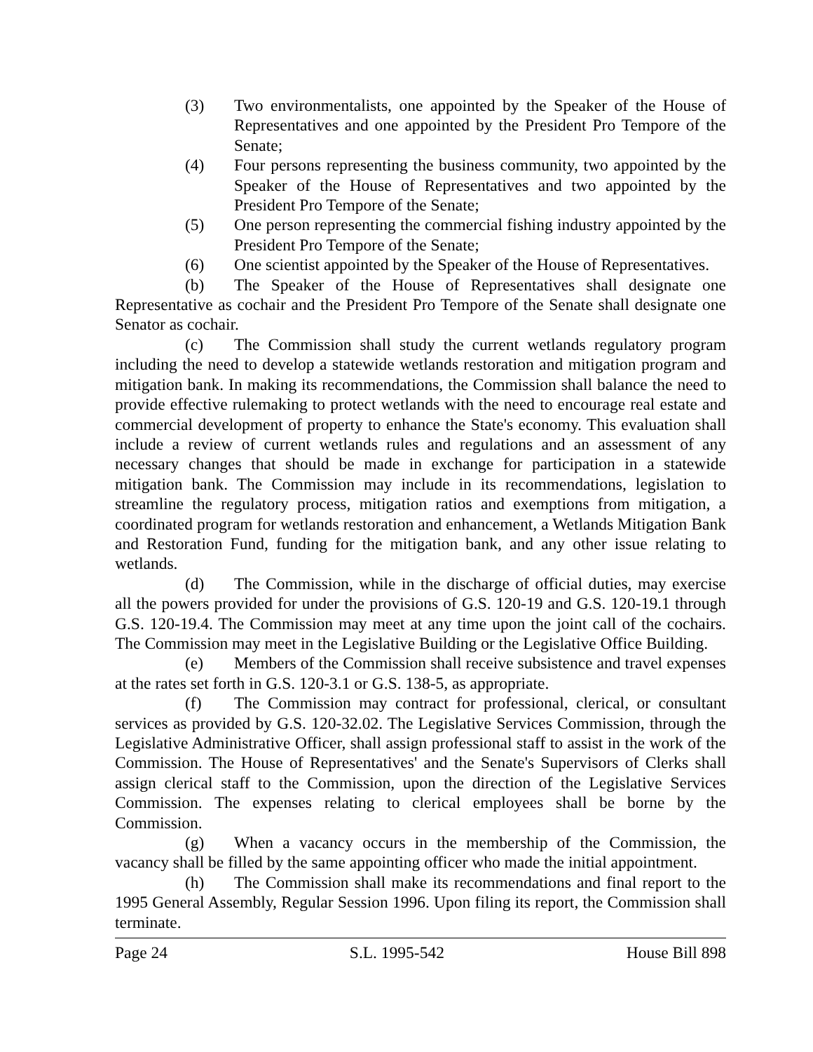(3) Two environmentalists, one appointed by the Speaker of the House of Representatives and one appointed by the President Pro Tempore of the Senate;
(4) Four persons representing the business community, two appointed by the Speaker of the House of Representatives and two appointed by the President Pro Tempore of the Senate;
(5) One person representing the commercial fishing industry appointed by the President Pro Tempore of the Senate;
(6) One scientist appointed by the Speaker of the House of Representatives.
(b) The Speaker of the House of Representatives shall designate one Representative as cochair and the President Pro Tempore of the Senate shall designate one Senator as cochair.
(c) The Commission shall study the current wetlands regulatory program including the need to develop a statewide wetlands restoration and mitigation program and mitigation bank. In making its recommendations, the Commission shall balance the need to provide effective rulemaking to protect wetlands with the need to encourage real estate and commercial development of property to enhance the State's economy. This evaluation shall include a review of current wetlands rules and regulations and an assessment of any necessary changes that should be made in exchange for participation in a statewide mitigation bank. The Commission may include in its recommendations, legislation to streamline the regulatory process, mitigation ratios and exemptions from mitigation, a coordinated program for wetlands restoration and enhancement, a Wetlands Mitigation Bank and Restoration Fund, funding for the mitigation bank, and any other issue relating to wetlands.
(d) The Commission, while in the discharge of official duties, may exercise all the powers provided for under the provisions of G.S. 120-19 and G.S. 120-19.1 through G.S. 120-19.4. The Commission may meet at any time upon the joint call of the cochairs. The Commission may meet in the Legislative Building or the Legislative Office Building.
(e) Members of the Commission shall receive subsistence and travel expenses at the rates set forth in G.S. 120-3.1 or G.S. 138-5, as appropriate.
(f) The Commission may contract for professional, clerical, or consultant services as provided by G.S. 120-32.02. The Legislative Services Commission, through the Legislative Administrative Officer, shall assign professional staff to assist in the work of the Commission. The House of Representatives' and the Senate's Supervisors of Clerks shall assign clerical staff to the Commission, upon the direction of the Legislative Services Commission. The expenses relating to clerical employees shall be borne by the Commission.
(g) When a vacancy occurs in the membership of the Commission, the vacancy shall be filled by the same appointing officer who made the initial appointment.
(h) The Commission shall make its recommendations and final report to the 1995 General Assembly, Regular Session 1996. Upon filing its report, the Commission shall terminate.
Page 24 S.L. 1995-542 House Bill 898